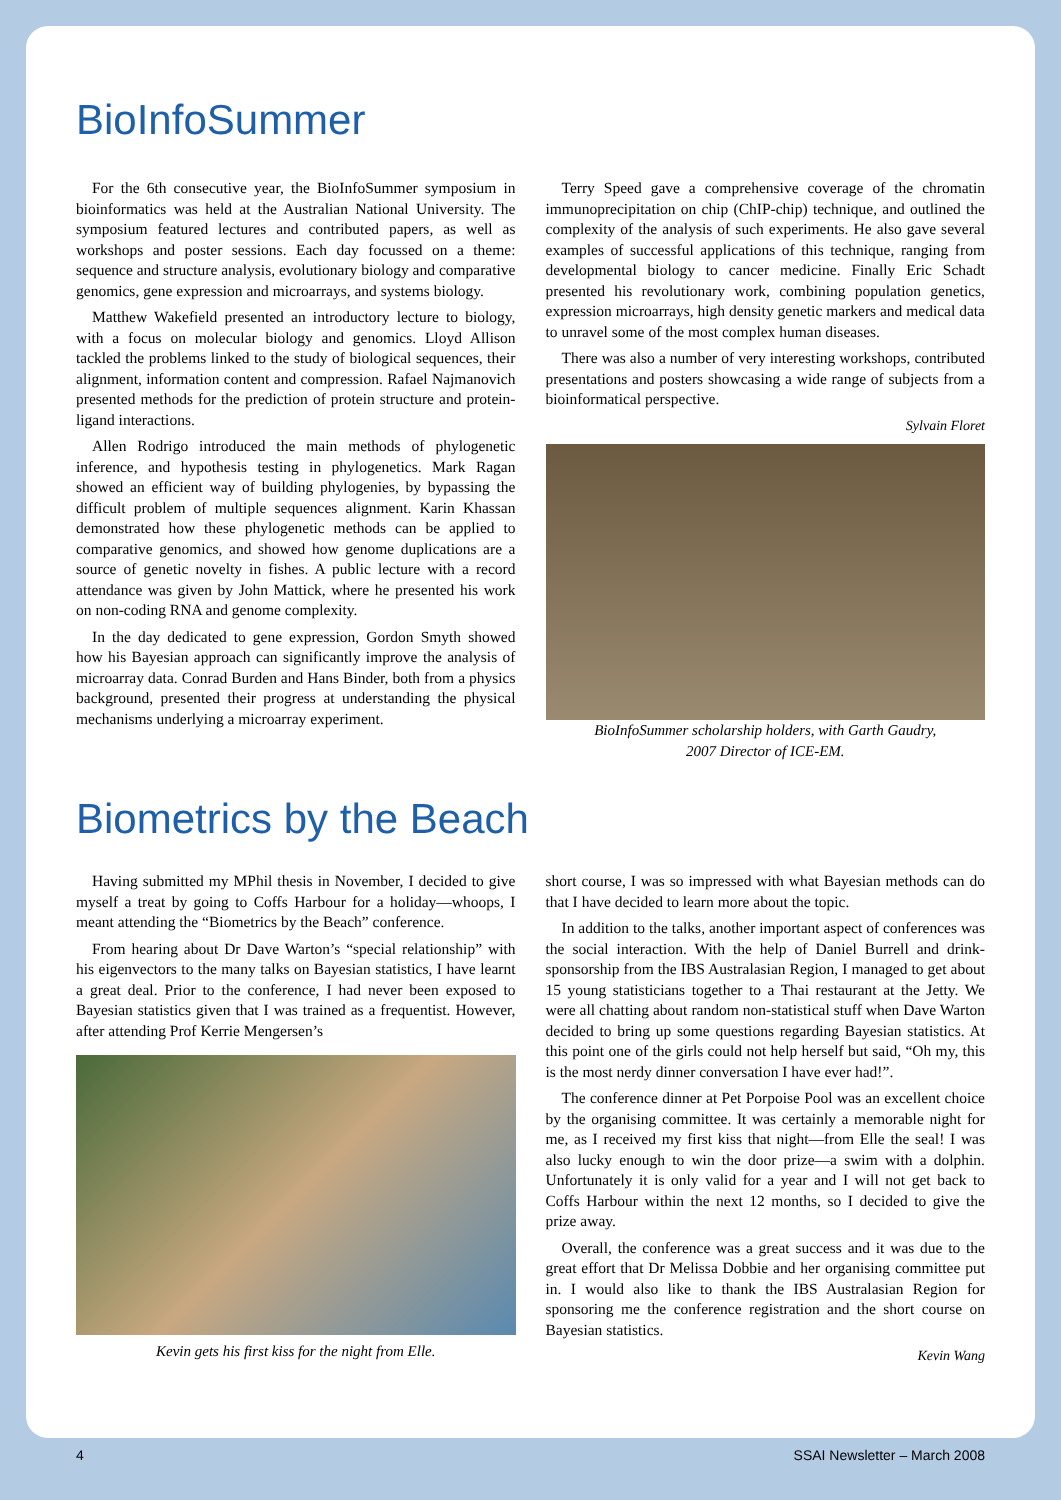BioInfoSummer
For the 6th consecutive year, the BioInfoSummer symposium in bioinformatics was held at the Australian National University. The symposium featured lectures and contributed papers, as well as workshops and poster sessions. Each day focussed on a theme: sequence and structure analysis, evolutionary biology and comparative genomics, gene expression and microarrays, and systems biology.
Matthew Wakefield presented an introductory lecture to biology, with a focus on molecular biology and genomics. Lloyd Allison tackled the problems linked to the study of biological sequences, their alignment, information content and compression. Rafael Najmanovich presented methods for the prediction of protein structure and protein-ligand interactions.
Allen Rodrigo introduced the main methods of phylogenetic inference, and hypothesis testing in phylogenetics. Mark Ragan showed an efficient way of building phylogenies, by bypassing the difficult problem of multiple sequences alignment. Karin Khassan demonstrated how these phylogenetic methods can be applied to comparative genomics, and showed how genome duplications are a source of genetic novelty in fishes. A public lecture with a record attendance was given by John Mattick, where he presented his work on non-coding RNA and genome complexity.
In the day dedicated to gene expression, Gordon Smyth showed how his Bayesian approach can significantly improve the analysis of microarray data. Conrad Burden and Hans Binder, both from a physics background, presented their progress at understanding the physical mechanisms underlying a microarray experiment.
Terry Speed gave a comprehensive coverage of the chromatin immunoprecipitation on chip (ChIP-chip) technique, and outlined the complexity of the analysis of such experiments. He also gave several examples of successful applications of this technique, ranging from developmental biology to cancer medicine. Finally Eric Schadt presented his revolutionary work, combining population genetics, expression microarrays, high density genetic markers and medical data to unravel some of the most complex human diseases.
There was also a number of very interesting workshops, contributed presentations and posters showcasing a wide range of subjects from a bioinformatical perspective.
Sylvain Floret
BioInfoSummer scholarship holders, with Garth Gaudry,
2007 Director of ICE-EM.
Biometrics by the Beach
Having submitted my MPhil thesis in November, I decided to give myself a treat by going to Coffs Harbour for a holiday—whoops, I meant attending the “Biometrics by the Beach” conference.
From hearing about Dr Dave Warton’s “special relationship” with his eigenvectors to the many talks on Bayesian statistics, I have learnt a great deal. Prior to the conference, I had never been exposed to Bayesian statistics given that I was trained as a frequentist. However, after attending Prof Kerrie Mengersen’s
Kevin gets his first kiss for the night from Elle.
short course, I was so impressed with what Bayesian methods can do that I have decided to learn more about the topic.
In addition to the talks, another important aspect of conferences was the social interaction. With the help of Daniel Burrell and drink-sponsorship from the IBS Australasian Region, I managed to get about 15 young statisticians together to a Thai restaurant at the Jetty. We were all chatting about random non-statistical stuff when Dave Warton decided to bring up some questions regarding Bayesian statistics. At this point one of the girls could not help herself but said, “Oh my, this is the most nerdy dinner conversation I have ever had!”.
The conference dinner at Pet Porpoise Pool was an excellent choice by the organising committee. It was certainly a memorable night for me, as I received my first kiss that night—from Elle the seal! I was also lucky enough to win the door prize—a swim with a dolphin. Unfortunately it is only valid for a year and I will not get back to Coffs Harbour within the next 12 months, so I decided to give the prize away.
Overall, the conference was a great success and it was due to the great effort that Dr Melissa Dobbie and her organising committee put in. I would also like to thank the IBS Australasian Region for sponsoring me the conference registration and the short course on Bayesian statistics.
Kevin Wang
4 SSAI Newsletter – March 2008